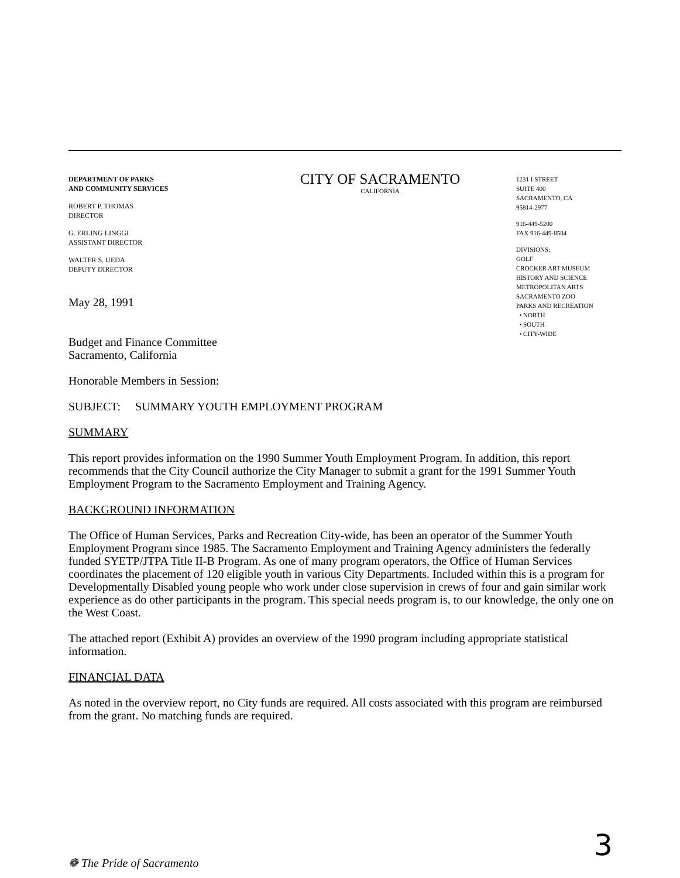DEPARTMENT OF PARKS
AND COMMUNITY SERVICES
ROBERT P. THOMAS
DIRECTOR
G. ERLING LINGGI
ASSISTANT DIRECTOR
WALTER S. UEDA
DEPUTY DIRECTOR
CITY OF SACRAMENTO
CALIFORNIA
1231 I STREET
SUITE 400
SACRAMENTO, CA
95814-2977
916-449-5200
FAX 916-449-8584
DIVISIONS:
GOLF
CROCKER ART MUSEUM
HISTORY AND SCIENCE
METROPOLITAN ARTS
SACRAMENTO ZOO
PARKS AND RECREATION
• NORTH
• SOUTH
• CITY-WIDE
May 28, 1991
Budget and Finance Committee
Sacramento, California
Honorable Members in Session:
SUBJECT: SUMMARY YOUTH EMPLOYMENT PROGRAM
SUMMARY
This report provides information on the 1990 Summer Youth Employment Program. In addition, this report recommends that the City Council authorize the City Manager to submit a grant for the 1991 Summer Youth Employment Program to the Sacramento Employment and Training Agency.
BACKGROUND INFORMATION
The Office of Human Services, Parks and Recreation City-wide, has been an operator of the Summer Youth Employment Program since 1985. The Sacramento Employment and Training Agency administers the federally funded SYETP/JTPA Title II-B Program. As one of many program operators, the Office of Human Services coordinates the placement of 120 eligible youth in various City Departments. Included within this is a program for Developmentally Disabled young people who work under close supervision in crews of four and gain similar work experience as do other participants in the program. This special needs program is, to our knowledge, the only one on the West Coast.
The attached report (Exhibit A) provides an overview of the 1990 program including appropriate statistical information.
FINANCIAL DATA
As noted in the overview report, no City funds are required. All costs associated with this program are reimbursed from the grant. No matching funds are required.
❁ The Pride of Sacramento 3